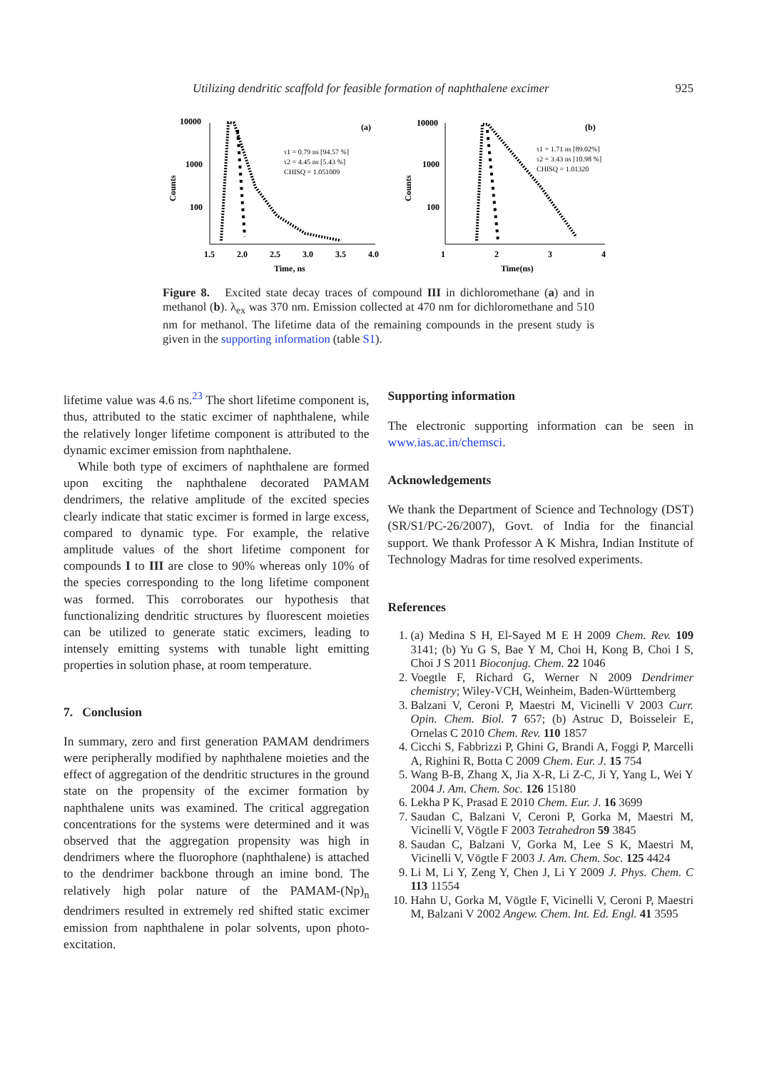Utilizing dendritic scaffold for feasible formation of naphthalene excimer 925
Counts
10000
1000
100
1.5
2.0
2.5
3.0
3.5
4.0
Time, ns
(a)
τ1 = 0.79 ns [94.57 %]
τ2 = 4.45 ns [5.43 %]
CHISQ = 1.051009
Counts
10000
1000
100
1
2
3
4
Time(ns)
(b)
τ1 = 1.71 ns [89.02%]
τ2 = 3.43 ns [10.98 %]
CHISQ = 1.01320
Figure 8. Excited state decay traces of compound III in dichloromethane (a) and in methanol (b). λ<sub>ex</sub> was 370 nm. Emission collected at 470 nm for dichloromethane and 510 nm for methanol. The lifetime data of the remaining compounds in the present study is given in the supporting information (table S1).
lifetime value was 4.6 ns.<sup>23</sup> The short lifetime component is, thus, attributed to the static excimer of naphthalene, while the relatively longer lifetime component is attributed to the dynamic excimer emission from naphthalene.
While both type of excimers of naphthalene are formed upon exciting the naphthalene decorated PAMAM dendrimers, the relative amplitude of the excited species clearly indicate that static excimer is formed in large excess, compared to dynamic type. For example, the relative amplitude values of the short lifetime component for compounds I to III are close to 90% whereas only 10% of the species corresponding to the long lifetime component was formed. This corroborates our hypothesis that functionalizing dendritic structures by fluorescent moieties can be utilized to generate static excimers, leading to intensely emitting systems with tunable light emitting properties in solution phase, at room temperature.
7. Conclusion
In summary, zero and first generation PAMAM dendrimers were peripherally modified by naphthalene moieties and the effect of aggregation of the dendritic structures in the ground state on the propensity of the excimer formation by naphthalene units was examined. The critical aggregation concentrations for the systems were determined and it was observed that the aggregation propensity was high in dendrimers where the fluorophore (naphthalene) is attached to the dendrimer backbone through an imine bond. The relatively high polar nature of the PAMAM-(Np)<sub>n</sub> dendrimers resulted in extremely red shifted static excimer emission from naphthalene in polar solvents, upon photo-excitation.
Supporting information
The electronic supporting information can be seen in www.ias.ac.in/chemsci.
Acknowledgements
We thank the Department of Science and Technology (DST) (SR/S1/PC-26/2007), Govt. of India for the financial support. We thank Professor A K Mishra, Indian Institute of Technology Madras for time resolved experiments.
References
1. (a) Medina S H, El-Sayed M E H 2009 Chem. Rev. 109 3141; (b) Yu G S, Bae Y M, Choi H, Kong B, Choi I S, Choi J S 2011 Bioconjug. Chem. 22 1046
2. Voegtle F, Richard G, Werner N 2009 Dendrimer chemistry; Wiley-VCH, Weinheim, Baden-Württemberg
3. Balzani V, Ceroni P, Maestri M, Vicinelli V 2003 Curr. Opin. Chem. Biol. 7 657; (b) Astruc D, Boisseleir E, Ornelas C 2010 Chem. Rev. 110 1857
4. Cicchi S, Fabbrizzi P, Ghini G, Brandi A, Foggi P, Marcelli A, Righini R, Botta C 2009 Chem. Eur. J. 15 754
5. Wang B-B, Zhang X, Jia X-R, Li Z-C, Ji Y, Yang L, Wei Y 2004 J. Am. Chem. Soc. 126 15180
6. Lekha P K, Prasad E 2010 Chem. Eur. J. 16 3699
7. Saudan C, Balzani V, Ceroni P, Gorka M, Maestri M, Vicinelli V, Vögtle F 2003 Tetrahedron 59 3845
8. Saudan C, Balzani V, Gorka M, Lee S K, Maestri M, Vicinelli V, Vögtle F 2003 J. Am. Chem. Soc. 125 4424
9. Li M, Li Y, Zeng Y, Chen J, Li Y 2009 J. Phys. Chem. C 113 11554
10. Hahn U, Gorka M, Vögtle F, Vicinelli V, Ceroni P, Maestri M, Balzani V 2002 Angew. Chem. Int. Ed. Engl. 41 3595